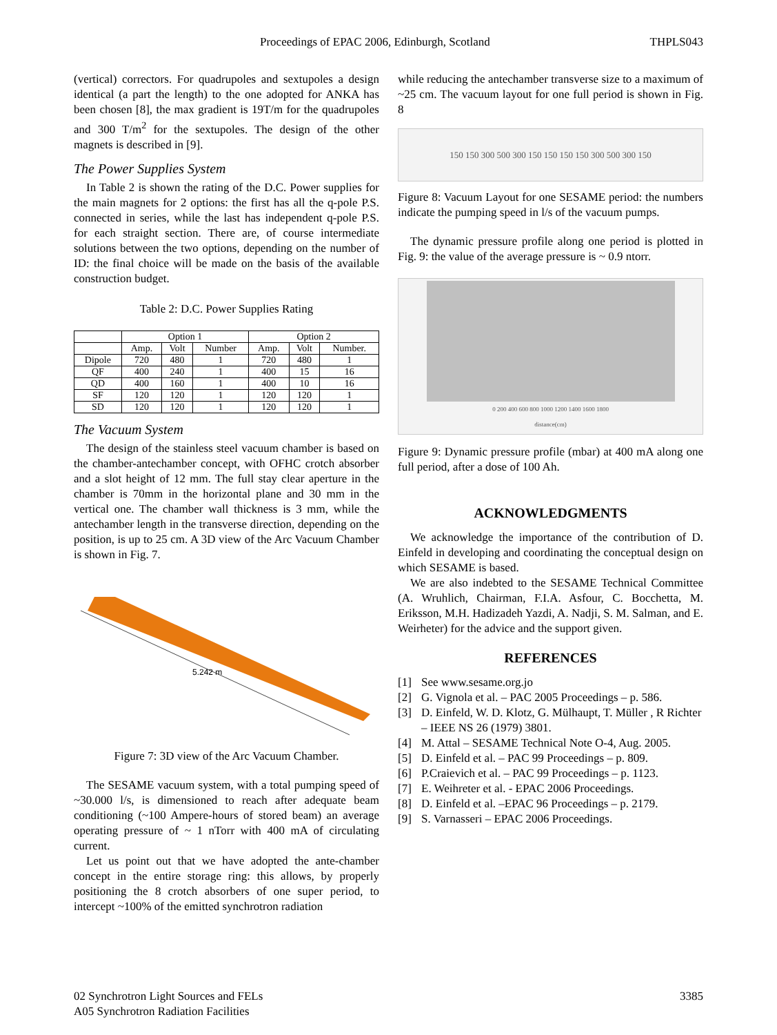Proceedings of EPAC 2006, Edinburgh, Scotland THPLS043
(vertical) correctors. For quadrupoles and sextupoles a design identical (a part the length) to the one adopted for ANKA has been chosen [8], the max gradient is 19T/m for the quadrupoles and 300 T/m<sup>2</sup> for the sextupoles. The design of the other magnets is described in [9].
The Power Supplies System
In Table 2 is shown the rating of the D.C. Power supplies for the main magnets for 2 options: the first has all the q-pole P.S. connected in series, while the last has independent q-pole P.S. for each straight section. There are, of course intermediate solutions between the two options, depending on the number of ID: the final choice will be made on the basis of the available construction budget.
Table 2: D.C. Power Supplies Rating
| | Option 1 | | | Option 2 | | |
| --- | --- | --- | --- | --- | --- | --- |
| | Amp. | Volt | Number | Amp. | Volt | Number. |
| Dipole | 720 | 480 | 1 | 720 | 480 | 1 |
| QF | 400 | 240 | 1 | 400 | 15 | 16 |
| QD | 400 | 160 | 1 | 400 | 10 | 16 |
| SF | 120 | 120 | 1 | 120 | 120 | 1 |
| SD | 120 | 120 | 1 | 120 | 120 | 1 |
The Vacuum System
The design of the stainless steel vacuum chamber is based on the chamber-antechamber concept, with OFHC crotch absorber and a slot height of 12 mm. The full stay clear aperture in the chamber is 70mm in the horizontal plane and 30 mm in the vertical one. The chamber wall thickness is 3 mm, while the antechamber length in the transverse direction, depending on the position, is up to 25 cm. A 3D view of the Arc Vacuum Chamber is shown in Fig. 7.
5.242 m
Figure 7: 3D view of the Arc Vacuum Chamber.
The SESAME vacuum system, with a total pumping speed of ~30.000 l/s, is dimensioned to reach after adequate beam conditioning (~100 Ampere-hours of stored beam) an average operating pressure of ~ 1 nTorr with 400 mA of circulating current.
Let us point out that we have adopted the ante-chamber concept in the entire storage ring: this allows, by properly positioning the 8 crotch absorbers of one super period, to intercept ~100% of the emitted synchrotron radiation
while reducing the antechamber transverse size to a maximum of ~25 cm. The vacuum layout for one full period is shown in Fig. 8
150 150 300 500 300 150 150 150 150 300 500 300 150
Figure 8: Vacuum Layout for one SESAME period: the numbers indicate the pumping speed in l/s of the vacuum pumps.
The dynamic pressure profile along one period is plotted in Fig. 9: the value of the average pressure is ~ 0.9 ntorr.
0 200 400 600 800 1000 1200 1400 1600 1800
distance(cm)
Figure 9: Dynamic pressure profile (mbar) at 400 mA along one full period, after a dose of 100 Ah.
ACKNOWLEDGMENTS
We acknowledge the importance of the contribution of D. Einfeld in developing and coordinating the conceptual design on which SESAME is based.
We are also indebted to the SESAME Technical Committee (A. Wruhlich, Chairman, F.I.A. Asfour, C. Bocchetta, M. Eriksson, M.H. Hadizadeh Yazdi, A. Nadji, S. M. Salman, and E. Weirheter) for the advice and the support given.
REFERENCES
[1] See www.sesame.org.jo
[2] G. Vignola et al. – PAC 2005 Proceedings – p. 586.
[3] D. Einfeld, W. D. Klotz, G. Mülhaupt, T. Müller , R Richter – IEEE NS 26 (1979) 3801.
[4] M. Attal – SESAME Technical Note O-4, Aug. 2005.
[5] D. Einfeld et al. – PAC 99 Proceedings – p. 809.
[6] P.Craievich et al. – PAC 99 Proceedings – p. 1123.
[7] E. Weihreter et al. - EPAC 2006 Proceedings.
[8] D. Einfeld et al. –EPAC 96 Proceedings – p. 2179.
[9] S. Varnasseri – EPAC 2006 Proceedings.
02 Synchrotron Light Sources and FELs
A05 Synchrotron Radiation Facilities
3385